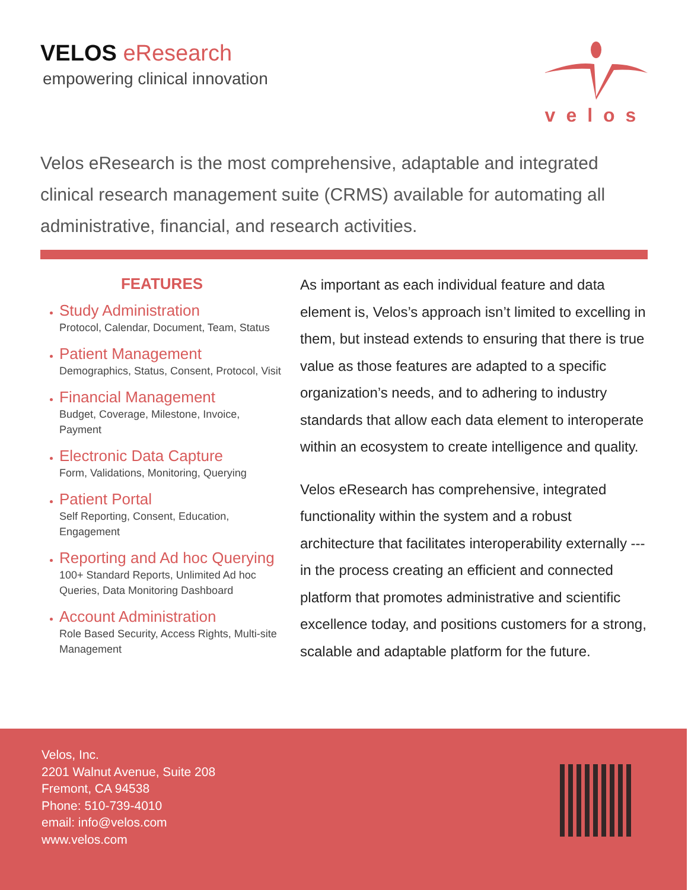VELOS eResearch
empowering clinical innovation
velos
Velos eResearch is the most comprehensive, adaptable and integrated clinical research management suite (CRMS) available for automating all administrative, financial, and research activities.
FEATURES
Study Administration
Protocol, Calendar, Document, Team, Status
Patient Management
Demographics, Status, Consent, Protocol, Visit
Financial Management
Budget, Coverage, Milestone, Invoice, Payment
Electronic Data Capture
Form, Validations, Monitoring, Querying
Patient Portal
Self Reporting, Consent, Education, Engagement
Reporting and Ad hoc Querying
100+ Standard Reports, Unlimited Ad hoc Queries, Data Monitoring Dashboard
Account Administration
Role Based Security, Access Rights, Multi-site Management
As important as each individual feature and data element is, Velos’s approach isn’t limited to excelling in them, but instead extends to ensuring that there is true value as those features are adapted to a specific organization’s needs, and to adhering to industry standards that allow each data element to interoperate within an ecosystem to create intelligence and quality.
Velos eResearch has comprehensive, integrated functionality within the system and a robust architecture that facilitates interoperability externally --- in the process creating an efficient and connected platform that promotes administrative and scientific excellence today, and positions customers for a strong, scalable and adaptable platform for the future.
Velos, Inc.
2201 Walnut Avenue, Suite 208
Fremont, CA 94538
Phone: 510-739-4010
email: info@velos.com
www.velos.com